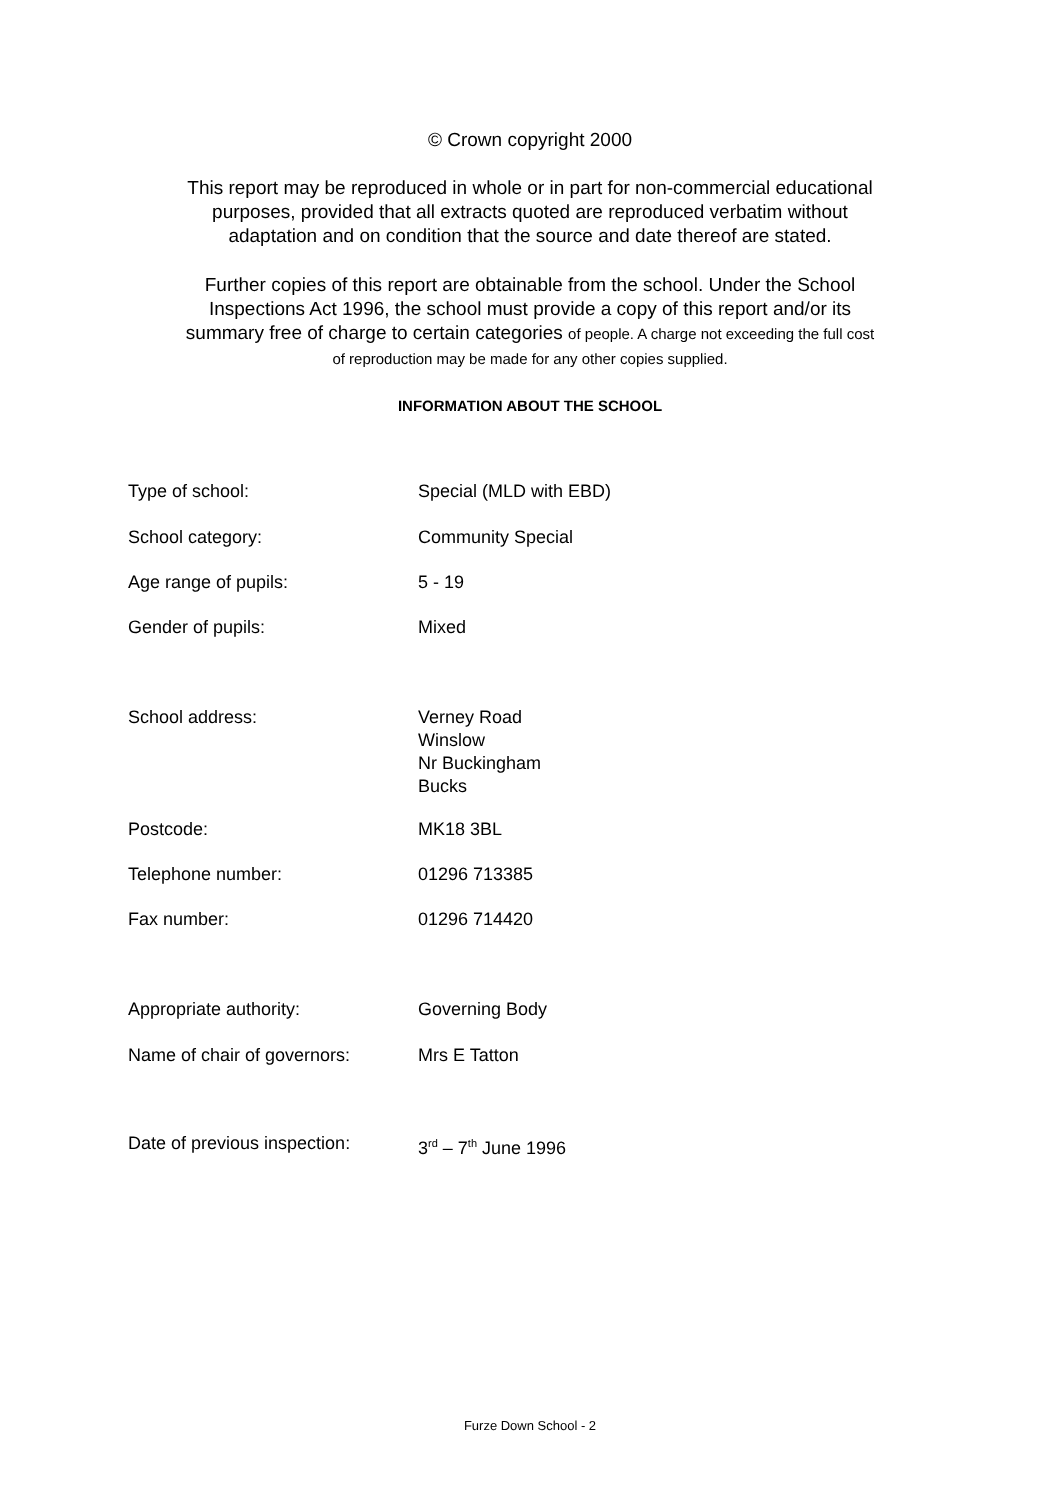© Crown copyright 2000
This report may be reproduced in whole or in part for non-commercial educational
purposes, provided that all extracts quoted are reproduced verbatim without
adaptation and on condition that the source and date thereof are stated.
Further copies of this report are obtainable from the school. Under the School
Inspections Act 1996, the school must provide a copy of this report and/or its
summary free of charge to certain categories of people. A charge not exceeding the full cost
of reproduction may be made for any other copies supplied.
INFORMATION ABOUT THE SCHOOL
| Type of school: | Special (MLD with EBD) |
| School category: | Community Special |
| Age range of pupils: | 5 - 19 |
| Gender of pupils: | Mixed |
| School address: | Verney Road Winslow Nr Buckingham Bucks |
| Postcode: | MK18 3BL |
| Telephone number: | 01296 713385 |
| Fax number: | 01296 714420 |
| Appropriate authority: | Governing Body |
| Name of chair of governors: | Mrs E Tatton |
| Date of previous inspection: | 3<sup>rd</sup> – 7<sup>th</sup> June 1996 |
Furze Down School - 2